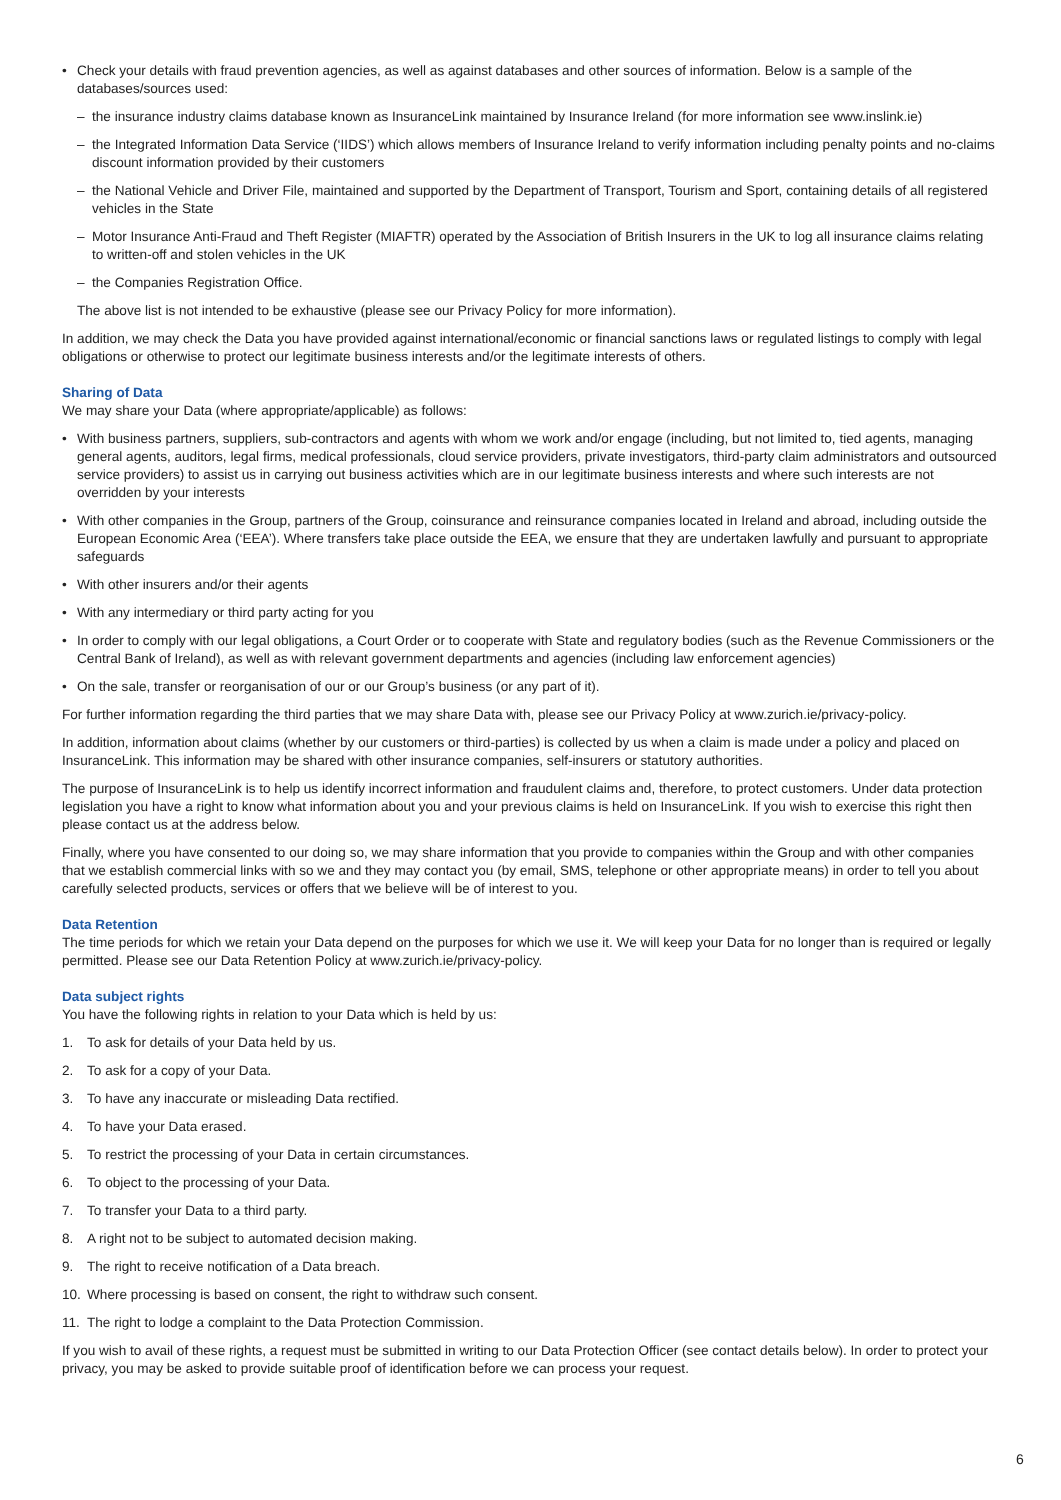• Check your details with fraud prevention agencies, as well as against databases and other sources of information. Below is a sample of the databases/sources used:
– the insurance industry claims database known as InsuranceLink maintained by Insurance Ireland (for more information see www.inslink.ie)
– the Integrated Information Data Service (‘IIDS’) which allows members of Insurance Ireland to verify information including penalty points and no-claims discount information provided by their customers
– the National Vehicle and Driver File, maintained and supported by the Department of Transport, Tourism and Sport, containing details of all registered vehicles in the State
– Motor Insurance Anti-Fraud and Theft Register (MIAFTR) operated by the Association of British Insurers in the UK to log all insurance claims relating to written-off and stolen vehicles in the UK
– the Companies Registration Office.
The above list is not intended to be exhaustive (please see our Privacy Policy for more information).
In addition, we may check the Data you have provided against international/economic or financial sanctions laws or regulated listings to comply with legal obligations or otherwise to protect our legitimate business interests and/or the legitimate interests of others.
Sharing of Data
We may share your Data (where appropriate/applicable) as follows:
• With business partners, suppliers, sub-contractors and agents with whom we work and/or engage (including, but not limited to, tied agents, managing general agents, auditors, legal firms, medical professionals, cloud service providers, private investigators, third-party claim administrators and outsourced service providers) to assist us in carrying out business activities which are in our legitimate business interests and where such interests are not overridden by your interests
• With other companies in the Group, partners of the Group, coinsurance and reinsurance companies located in Ireland and abroad, including outside the European Economic Area (‘EEA’). Where transfers take place outside the EEA, we ensure that they are undertaken lawfully and pursuant to appropriate safeguards
• With other insurers and/or their agents
• With any intermediary or third party acting for you
• In order to comply with our legal obligations, a Court Order or to cooperate with State and regulatory bodies (such as the Revenue Commissioners or the Central Bank of Ireland), as well as with relevant government departments and agencies (including law enforcement agencies)
• On the sale, transfer or reorganisation of our or our Group’s business (or any part of it).
For further information regarding the third parties that we may share Data with, please see our Privacy Policy at www.zurich.ie/privacy-policy.
In addition, information about claims (whether by our customers or third-parties) is collected by us when a claim is made under a policy and placed on InsuranceLink. This information may be shared with other insurance companies, self-insurers or statutory authorities.
The purpose of InsuranceLink is to help us identify incorrect information and fraudulent claims and, therefore, to protect customers. Under data protection legislation you have a right to know what information about you and your previous claims is held on InsuranceLink. If you wish to exercise this right then please contact us at the address below.
Finally, where you have consented to our doing so, we may share information that you provide to companies within the Group and with other companies that we establish commercial links with so we and they may contact you (by email, SMS, telephone or other appropriate means) in order to tell you about carefully selected products, services or offers that we believe will be of interest to you.
Data Retention
The time periods for which we retain your Data depend on the purposes for which we use it. We will keep your Data for no longer than is required or legally permitted. Please see our Data Retention Policy at www.zurich.ie/privacy-policy.
Data subject rights
You have the following rights in relation to your Data which is held by us:
1. To ask for details of your Data held by us.
2. To ask for a copy of your Data.
3. To have any inaccurate or misleading Data rectified.
4. To have your Data erased.
5. To restrict the processing of your Data in certain circumstances.
6. To object to the processing of your Data.
7. To transfer your Data to a third party.
8. A right not to be subject to automated decision making.
9. The right to receive notification of a Data breach.
10. Where processing is based on consent, the right to withdraw such consent.
11. The right to lodge a complaint to the Data Protection Commission.
If you wish to avail of these rights, a request must be submitted in writing to our Data Protection Officer (see contact details below). In order to protect your privacy, you may be asked to provide suitable proof of identification before we can process your request.
6